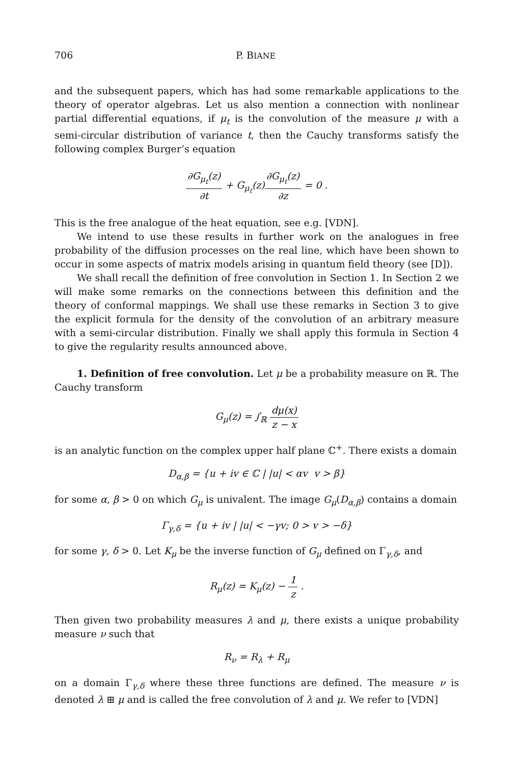706 P. BIANE
and the subsequent papers, which has had some remarkable applications to the theory of operator algebras. Let us also mention a connection with nonlinear partial differential equations, if μ<sub>t</sub> is the convolution of the measure μ with a semi-circular distribution of variance t, then the Cauchy transforms satisfy the following complex Burger’s equation
∂G<sub>μ<sub>t</sub></sub>(z) ∂t + G<sub>μ<sub>t</sub></sub>(z)∂G<sub>μ<sub>t</sub></sub>(z) ∂z = 0 .
This is the free analogue of the heat equation, see e.g. [VDN].
We intend to use these results in further work on the analogues in free probability of the diffusion processes on the real line, which have been shown to occur in some aspects of matrix models arising in quantum field theory (see [D]).
We shall recall the definition of free convolution in Section 1. In Section 2 we will make some remarks on the connections between this definition and the theory of conformal mappings. We shall use these remarks in Section 3 to give the explicit formula for the density of the convolution of an arbitrary measure with a semi-circular distribution. Finally we shall apply this formula in Section 4 to give the regularity results announced above.
1. Definition of free convolution. Let μ be a probability measure on ℝ. The Cauchy transform
G<sub>μ</sub>(z) = ∫<sub>ℝ</sub> dμ(x) z − x
is an analytic function on the complex upper half plane ℂ<sup>+</sup>. There exists a domain
D<sub>α,β</sub> = {u + iv ∈ ℂ | |u| < αv v > β}
for some α, β > 0 on which G<sub>μ</sub> is univalent. The image G<sub>μ</sub>(D<sub>α,β</sub>) contains a domain
Γ<sub>γ,δ</sub> = {u + iv | |u| < −γv; 0 > v > −δ}
for some γ, δ > 0. Let K<sub>μ</sub> be the inverse function of G<sub>μ</sub> defined on Γ<sub>γ,δ</sub>, and
R<sub>μ</sub>(z) = K<sub>μ</sub>(z) − 1 z .
Then given two probability measures λ and μ, there exists a unique probability measure ν such that
R<sub>ν</sub> = R<sub>λ</sub> + R<sub>μ</sub>
on a domain Γ<sub>γ,δ</sub> where these three functions are defined. The measure ν is denoted λ ⊞ μ and is called the free convolution of λ and μ. We refer to [VDN]